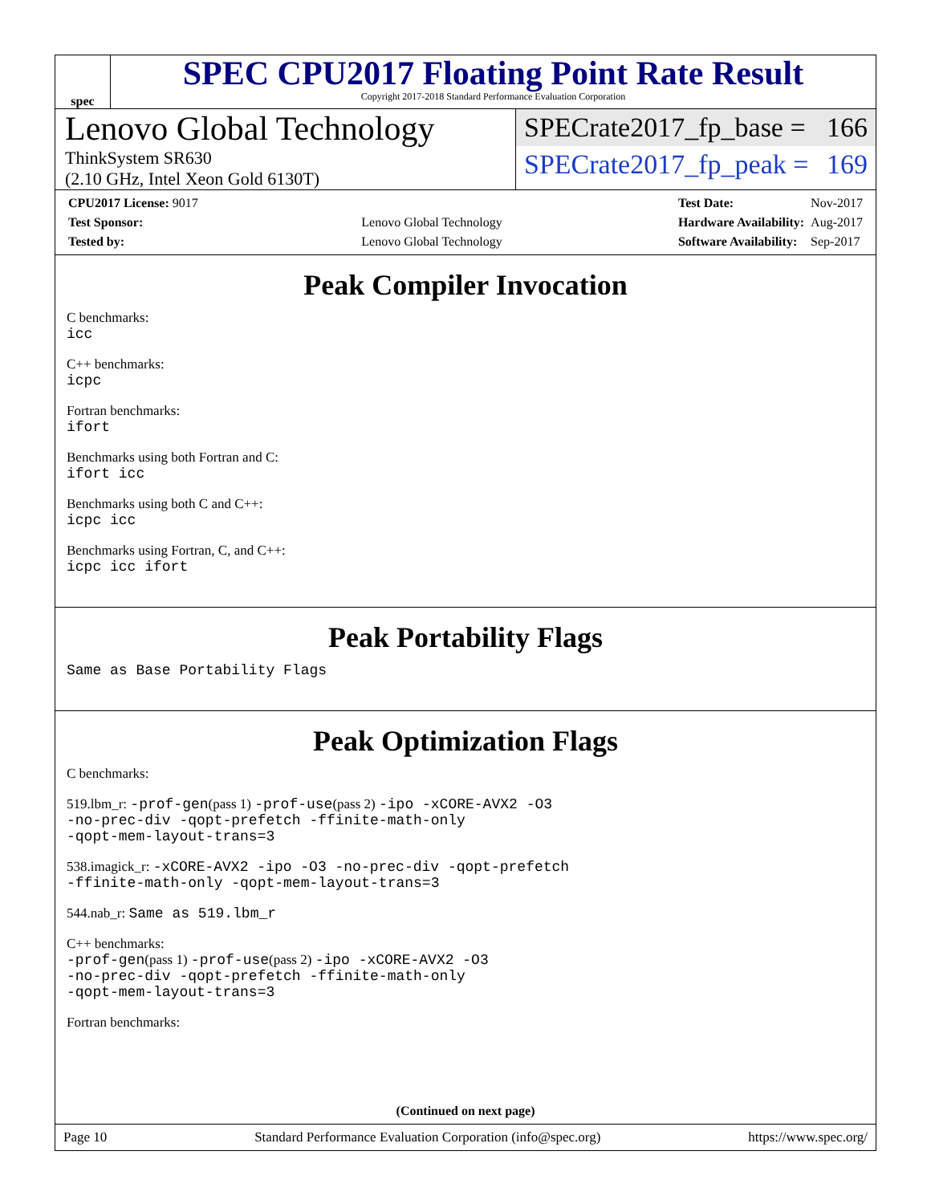spec
SPEC CPU2017 Floating Point Rate Result
Copyright 2017-2018 Standard Performance Evaluation Corporation
Lenovo Global Technology
ThinkSystem SR630
(2.10 GHz, Intel Xeon Gold 6130T)
SPECrate2017_fp_base = 166
SPECrate2017_fp_peak = 169
| CPU2017 License: 9017 | |
| Test Sponsor: | Lenovo Global Technology |
| Tested by: | Lenovo Global Technology |
| Test Date: | Nov-2017 |
| Hardware Availability: | Aug-2017 |
| Software Availability: | Sep-2017 |
Peak Compiler Invocation
C benchmarks:
icc
C++ benchmarks:
icpc
Fortran benchmarks:
ifort
Benchmarks using both Fortran and C:
ifort icc
Benchmarks using both C and C++:
icpc icc
Benchmarks using Fortran, C, and C++:
icpc icc ifort
Peak Portability Flags
Same as Base Portability Flags
Peak Optimization Flags
C benchmarks:
519.lbm_r: -prof-gen(pass 1) -prof-use(pass 2) -ipo -xCORE-AVX2 -O3
-no-prec-div -qopt-prefetch -ffinite-math-only
-qopt-mem-layout-trans=3
538.imagick_r: -xCORE-AVX2 -ipo -O3 -no-prec-div -qopt-prefetch
-ffinite-math-only -qopt-mem-layout-trans=3
544.nab_r: Same as 519.lbm_r
C++ benchmarks:
-prof-gen(pass 1) -prof-use(pass 2) -ipo -xCORE-AVX2 -O3
-no-prec-div -qopt-prefetch -ffinite-math-only
-qopt-mem-layout-trans=3
Fortran benchmarks:
(Continued on next page)
Page 10 Standard Performance Evaluation Corporation (info@spec.org) https://www.spec.org/